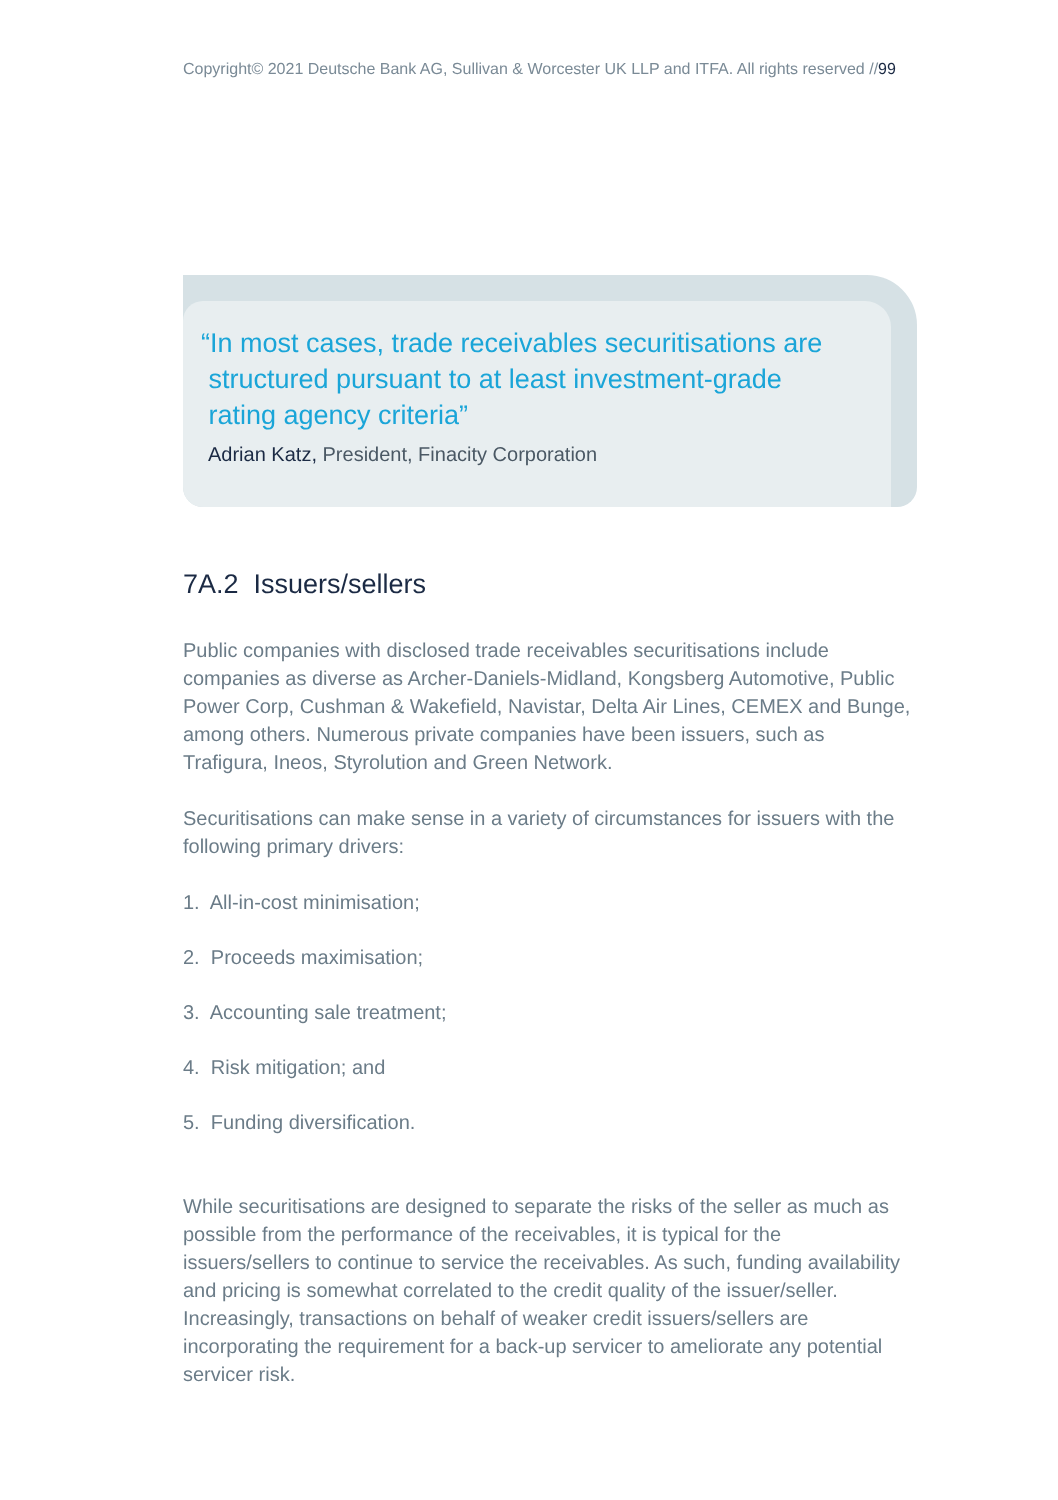Copyright© 2021 Deutsche Bank AG, Sullivan & Worcester UK LLP and ITFA. All rights reserved //99
“In most cases, trade receivables securitisations are
structured pursuant to at least investment-grade
rating agency criteria”
Adrian Katz, President, Finacity Corporation
7A.2 Issuers/sellers
Public companies with disclosed trade receivables securitisations include companies as diverse as Archer-Daniels-Midland, Kongsberg Automotive, Public Power Corp, Cushman & Wakefield, Navistar, Delta Air Lines, CEMEX and Bunge, among others. Numerous private companies have been issuers, such as Trafigura, Ineos, Styrolution and Green Network.
Securitisations can make sense in a variety of circumstances for issuers with the following primary drivers:
1. All-in-cost minimisation;
2. Proceeds maximisation;
3. Accounting sale treatment;
4. Risk mitigation; and
5. Funding diversification.
While securitisations are designed to separate the risks of the seller as much as possible from the performance of the receivables, it is typical for the issuers/sellers to continue to service the receivables. As such, funding availability and pricing is somewhat correlated to the credit quality of the issuer/seller. Increasingly, transactions on behalf of weaker credit issuers/sellers are incorporating the requirement for a back-up servicer to ameliorate any potential servicer risk.